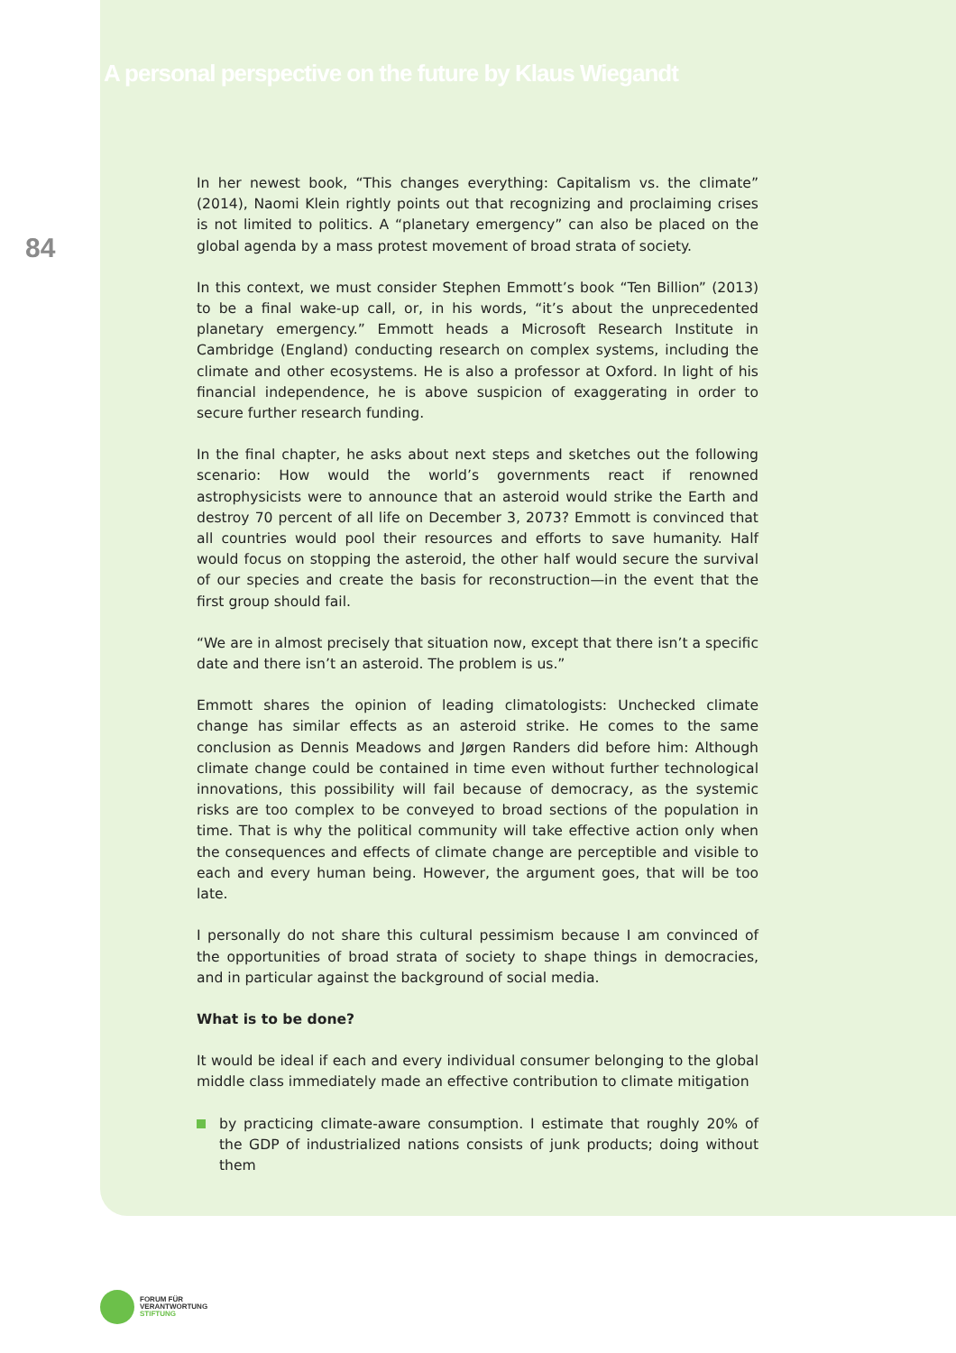84
A personal perspective on the future by Klaus Wiegandt
In her newest book, “This changes everything: Capitalism vs. the climate” (2014), Naomi Klein rightly points out that recognizing and proclaiming crises is not limited to politics. A “planetary emergency” can also be placed on the global agenda by a mass protest movement of broad strata of society.
In this context, we must consider Stephen Emmott’s book “Ten Billion” (2013) to be a final wake-up call, or, in his words, “it’s about the unprecedented planetary emergency.” Emmott heads a Microsoft Research Institute in Cambridge (England) conducting research on complex systems, including the climate and other ecosystems. He is also a professor at Oxford. In light of his financial independence, he is above suspicion of exaggerating in order to secure further research funding.
In the final chapter, he asks about next steps and sketches out the following scenario: How would the world’s governments react if renowned astrophysicists were to announce that an asteroid would strike the Earth and destroy 70 percent of all life on December 3, 2073? Emmott is convinced that all countries would pool their resources and efforts to save humanity. Half would focus on stopping the asteroid, the other half would secure the survival of our species and create the basis for reconstruction—in the event that the first group should fail.
“We are in almost precisely that situation now, except that there isn’t a specific date and there isn’t an asteroid. The problem is us.”
Emmott shares the opinion of leading climatologists: Unchecked climate change has similar effects as an asteroid strike. He comes to the same conclusion as Dennis Meadows and Jørgen Randers did before him: Although climate change could be contained in time even without further technological innovations, this possibility will fail because of democracy, as the systemic risks are too complex to be conveyed to broad sections of the population in time. That is why the political community will take effective action only when the consequences and effects of climate change are perceptible and visible to each and every human being. However, the argument goes, that will be too late.
I personally do not share this cultural pessimism because I am convinced of the opportunities of broad strata of society to shape things in democracies, and in particular against the background of social media.
What is to be done?
It would be ideal if each and every individual consumer belonging to the global middle class immediately made an effective contribution to climate mitigation
by practicing climate-aware consumption. I estimate that roughly 20% of the GDP of industrialized nations consists of junk products; doing without them
FORUM FÜR
VERANTWORTUNG
STIFTUNG